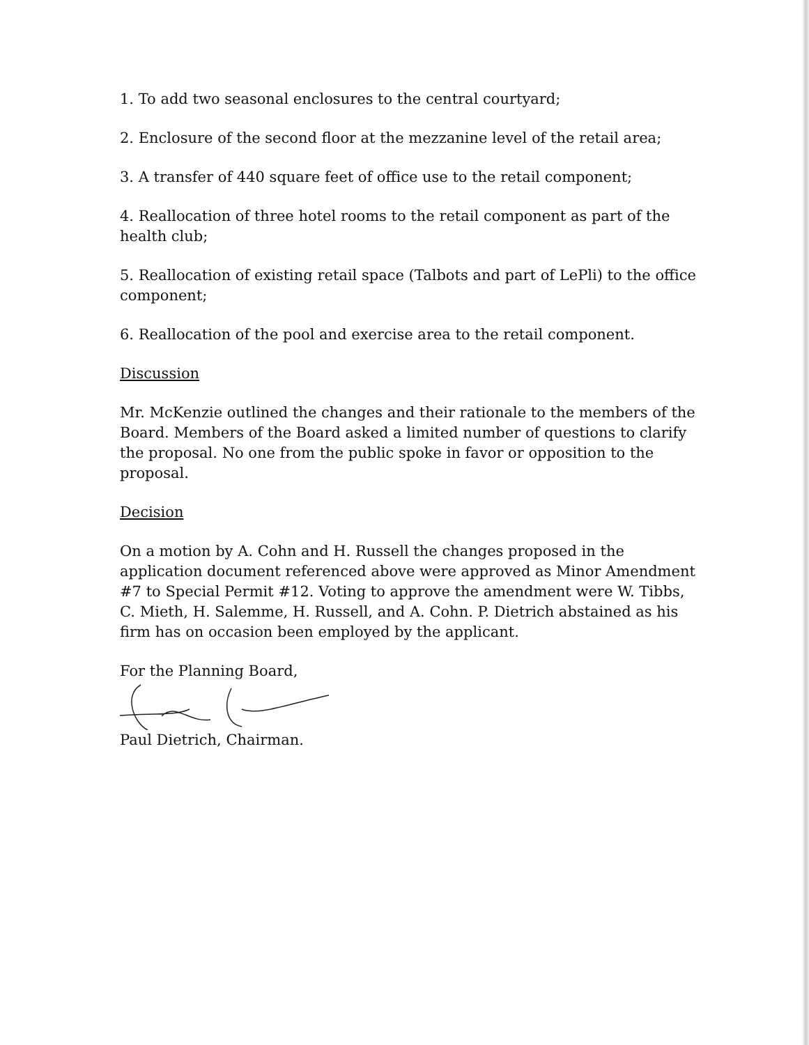1. To add two seasonal enclosures to the central courtyard;
2. Enclosure of the second floor at the mezzanine level of the retail area;
3. A transfer of 440 square feet of office use to the retail component;
4. Reallocation of three hotel rooms to the retail component as part of the health club;
5. Reallocation of existing retail space (Talbots and part of LePli) to the office component;
6. Reallocation of the pool and exercise area to the retail component.
Discussion
Mr. McKenzie outlined the changes and their rationale to the members of the Board. Members of the Board asked a limited number of questions to clarify the proposal. No one from the public spoke in favor or opposition to the proposal.
Decision
On a motion by A. Cohn and H. Russell the changes proposed in the application document referenced above were approved as Minor Amendment #7 to Special Permit #12. Voting to approve the amendment were W. Tibbs, C. Mieth, H. Salemme, H. Russell, and A. Cohn. P. Dietrich abstained as his firm has on occasion been employed by the applicant.
For the Planning Board,
Paul Dietrich, Chairman.